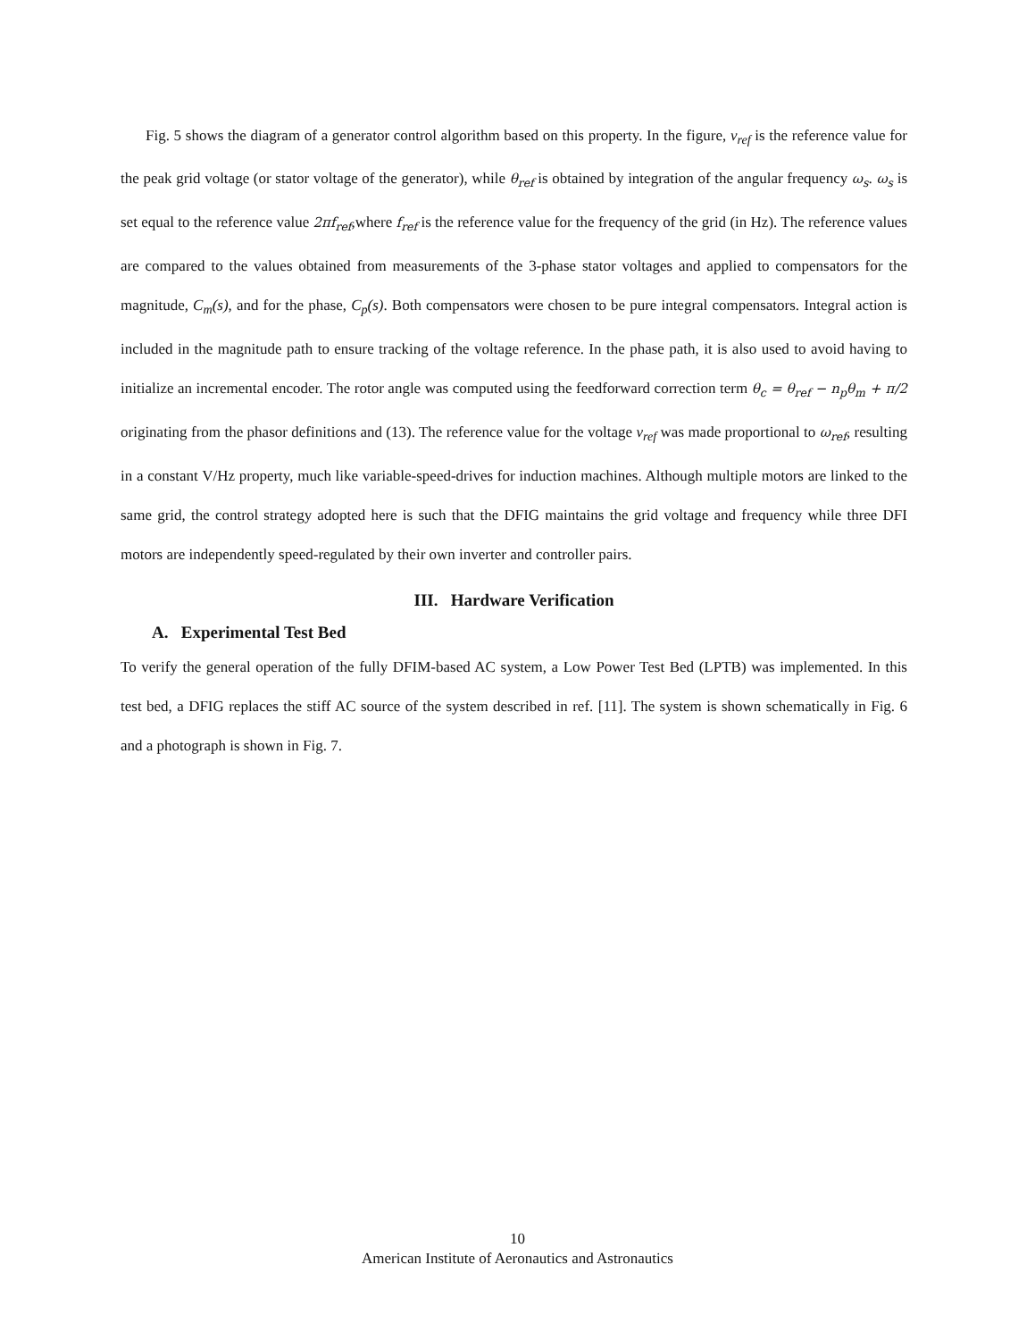Fig. 5 shows the diagram of a generator control algorithm based on this property. In the figure, v<sub>ref</sub> is the reference value for the peak grid voltage (or stator voltage of the generator), while θ<sub>ref</sub> is obtained by integration of the angular frequency ω<sub>s</sub>. ω<sub>s</sub> is set equal to the reference value 2πf<sub>ref</sub>,where f<sub>ref</sub> is the reference value for the frequency of the grid (in Hz). The reference values are compared to the values obtained from measurements of the 3-phase stator voltages and applied to compensators for the magnitude, C<sub>m</sub>(s), and for the phase, C<sub>p</sub>(s). Both compensators were chosen to be pure integral compensators. Integral action is included in the magnitude path to ensure tracking of the voltage reference. In the phase path, it is also used to avoid having to initialize an incremental encoder. The rotor angle was computed using the feedforward correction term θ<sub>c</sub> = θ<sub>ref</sub> − n<sub>p</sub>θ<sub>m</sub> + π/2 originating from the phasor definitions and (13). The reference value for the voltage v<sub>ref</sub> was made proportional to ω<sub>ref</sub>, resulting in a constant V/Hz property, much like variable-speed-drives for induction machines. Although multiple motors are linked to the same grid, the control strategy adopted here is such that the DFIG maintains the grid voltage and frequency while three DFI motors are independently speed-regulated by their own inverter and controller pairs.
III. Hardware Verification
A. Experimental Test Bed
To verify the general operation of the fully DFIM-based AC system, a Low Power Test Bed (LPTB) was implemented. In this test bed, a DFIG replaces the stiff AC source of the system described in ref. [11]. The system is shown schematically in Fig. 6 and a photograph is shown in Fig. 7.
10
American Institute of Aeronautics and Astronautics